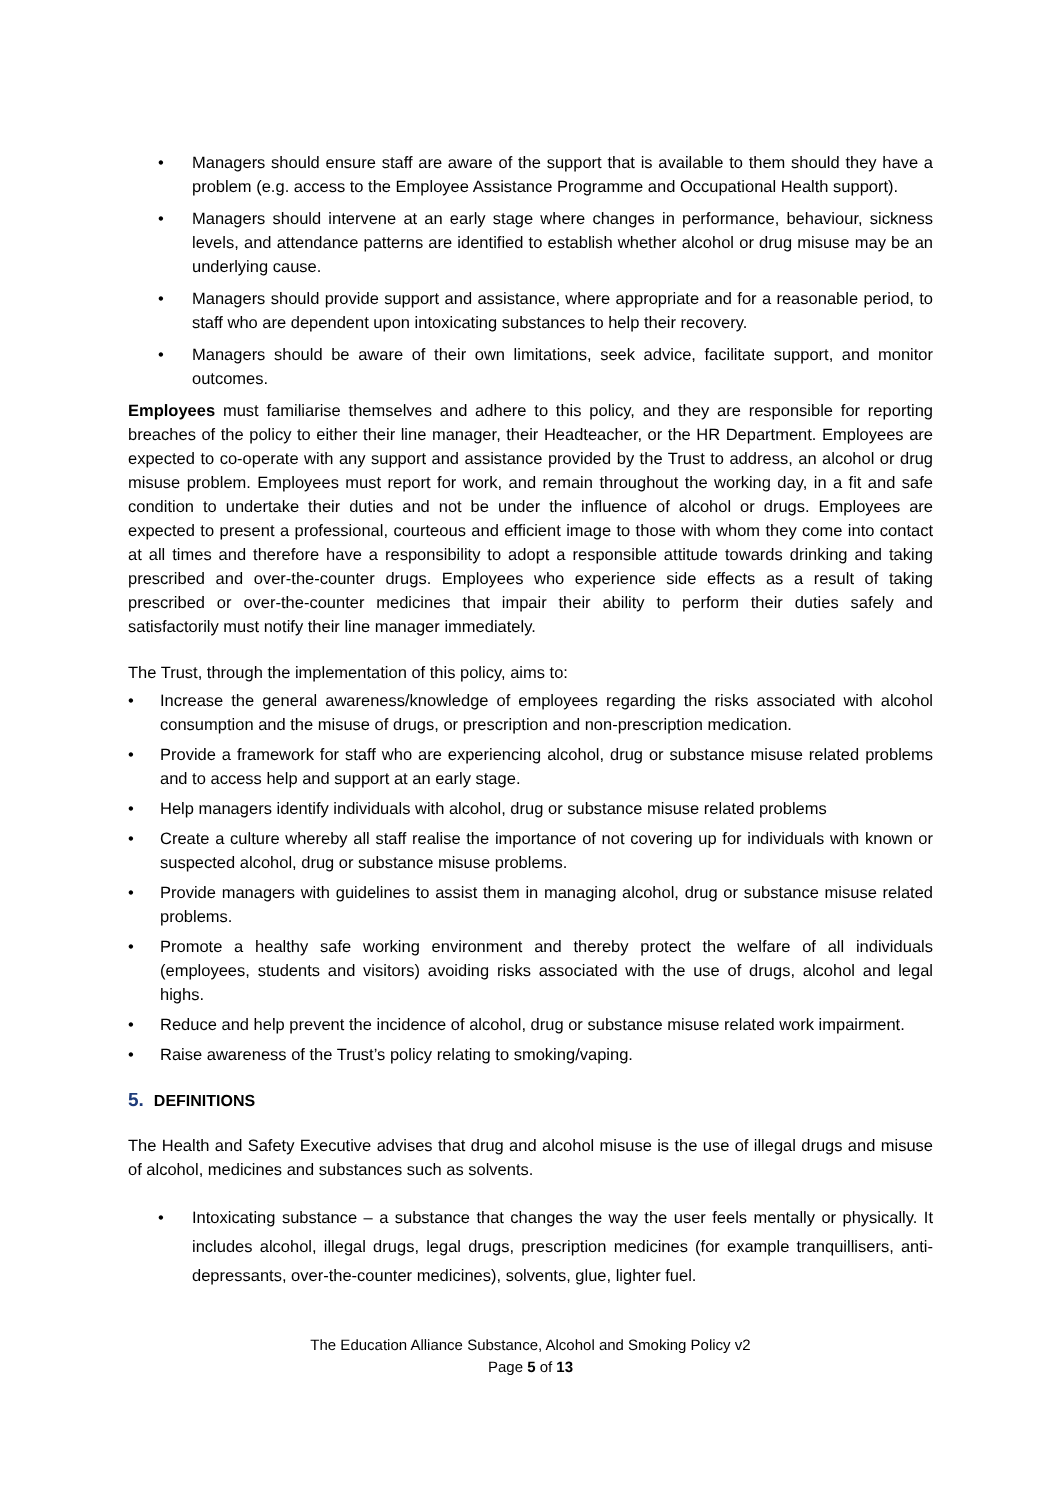• Managers should ensure staff are aware of the support that is available to them should they have a problem (e.g. access to the Employee Assistance Programme and Occupational Health support).
• Managers should intervene at an early stage where changes in performance, behaviour, sickness levels, and attendance patterns are identified to establish whether alcohol or drug misuse may be an underlying cause.
• Managers should provide support and assistance, where appropriate and for a reasonable period, to staff who are dependent upon intoxicating substances to help their recovery.
• Managers should be aware of their own limitations, seek advice, facilitate support, and monitor outcomes.
Employees must familiarise themselves and adhere to this policy, and they are responsible for reporting breaches of the policy to either their line manager, their Headteacher, or the HR Department. Employees are expected to co-operate with any support and assistance provided by the Trust to address, an alcohol or drug misuse problem. Employees must report for work, and remain throughout the working day, in a fit and safe condition to undertake their duties and not be under the influence of alcohol or drugs. Employees are expected to present a professional, courteous and efficient image to those with whom they come into contact at all times and therefore have a responsibility to adopt a responsible attitude towards drinking and taking prescribed and over-the-counter drugs. Employees who experience side effects as a result of taking prescribed or over-the-counter medicines that impair their ability to perform their duties safely and satisfactorily must notify their line manager immediately.
The Trust, through the implementation of this policy, aims to:
• Increase the general awareness/knowledge of employees regarding the risks associated with alcohol consumption and the misuse of drugs, or prescription and non-prescription medication.
• Provide a framework for staff who are experiencing alcohol, drug or substance misuse related problems and to access help and support at an early stage.
• Help managers identify individuals with alcohol, drug or substance misuse related problems
• Create a culture whereby all staff realise the importance of not covering up for individuals with known or suspected alcohol, drug or substance misuse problems.
• Provide managers with guidelines to assist them in managing alcohol, drug or substance misuse related problems.
• Promote a healthy safe working environment and thereby protect the welfare of all individuals (employees, students and visitors) avoiding risks associated with the use of drugs, alcohol and legal highs.
• Reduce and help prevent the incidence of alcohol, drug or substance misuse related work impairment.
• Raise awareness of the Trust’s policy relating to smoking/vaping.
5. DEFINITIONS
The Health and Safety Executive advises that drug and alcohol misuse is the use of illegal drugs and misuse of alcohol, medicines and substances such as solvents.
• Intoxicating substance – a substance that changes the way the user feels mentally or physically. It includes alcohol, illegal drugs, legal drugs, prescription medicines (for example tranquillisers, anti-depressants, over-the-counter medicines), solvents, glue, lighter fuel.
The Education Alliance Substance, Alcohol and Smoking Policy v2
Page 5 of 13